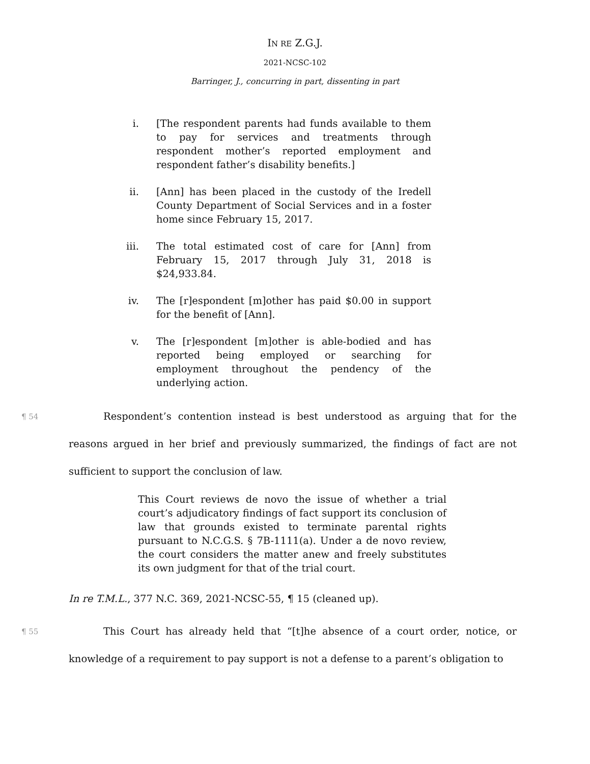IN RE Z.G.J.
2021-NCSC-102
Barringer, J., concurring in part, dissenting in part
i. [The respondent parents had funds available to them to pay for services and treatments through respondent mother’s reported employment and respondent father’s disability benefits.]
ii. [Ann] has been placed in the custody of the Iredell County Department of Social Services and in a foster home since February 15, 2017.
iii. The total estimated cost of care for [Ann] from February 15, 2017 through July 31, 2018 is $24,933.84.
iv. The [r]espondent [m]other has paid $0.00 in support for the benefit of [Ann].
v. The [r]espondent [m]other is able-bodied and has reported being employed or searching for employment throughout the pendency of the underlying action.
¶ 54
Respondent’s contention instead is best understood as arguing that for the reasons argued in her brief and previously summarized, the findings of fact are not sufficient to support the conclusion of law.
This Court reviews de novo the issue of whether a trial court’s adjudicatory findings of fact support its conclusion of law that grounds existed to terminate parental rights pursuant to N.C.G.S. § 7B-1111(a). Under a de novo review, the court considers the matter anew and freely substitutes its own judgment for that of the trial court.
In re T.M.L., 377 N.C. 369, 2021-NCSC-55, ¶ 15 (cleaned up).
¶ 55
This Court has already held that “[t]he absence of a court order, notice, or knowledge of a requirement to pay support is not a defense to a parent’s obligation to